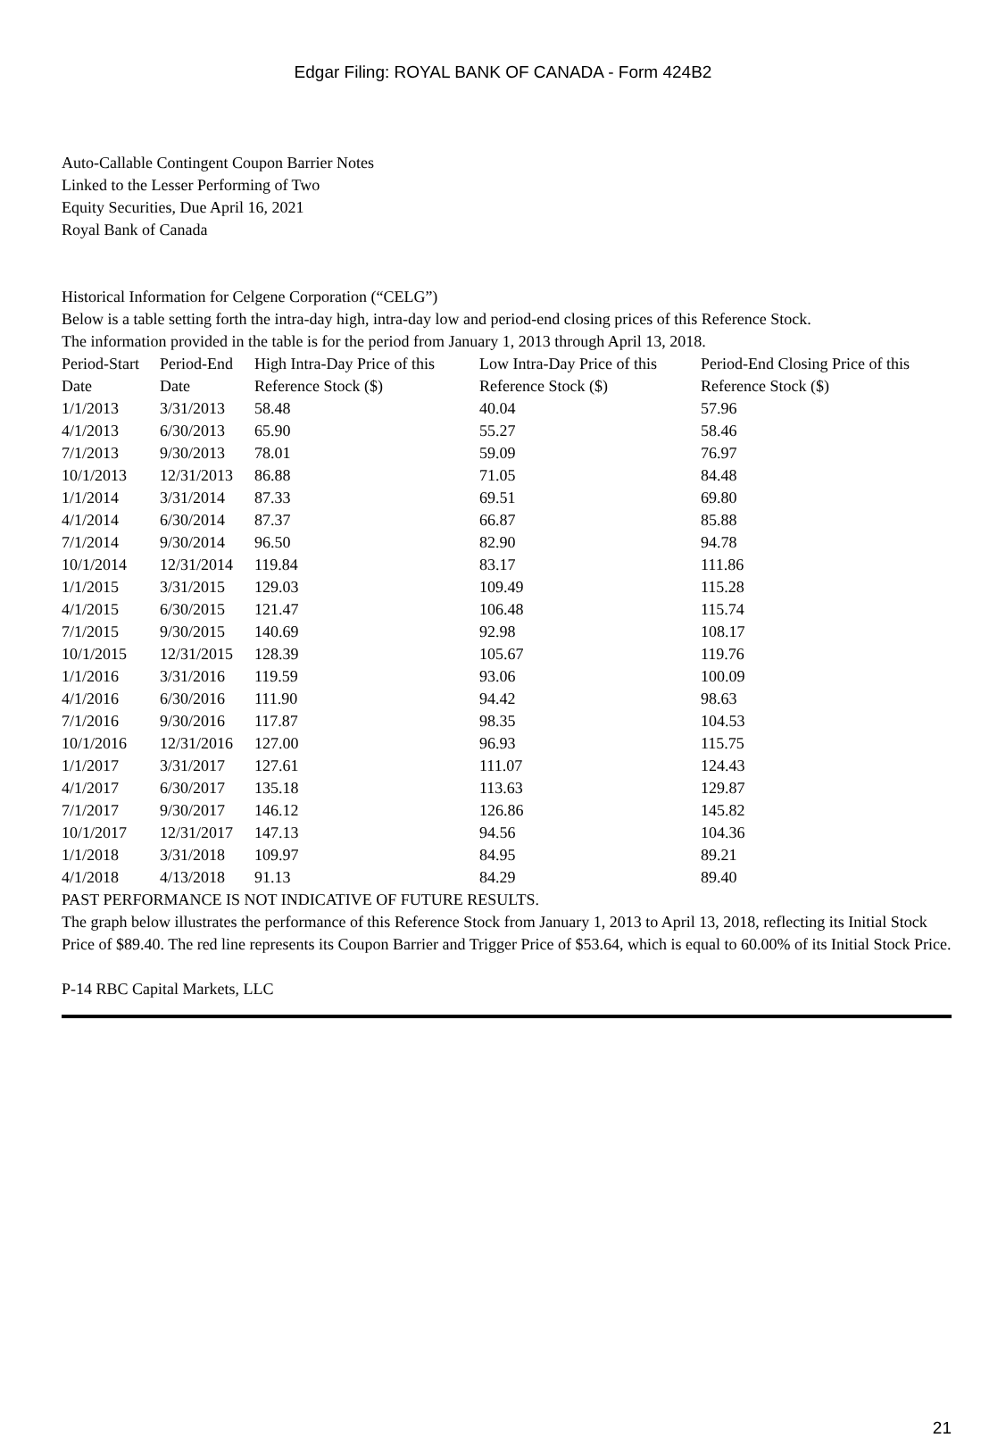Edgar Filing: ROYAL BANK OF CANADA - Form 424B2
Auto-Callable Contingent Coupon Barrier Notes
Linked to the Lesser Performing of Two
Equity Securities, Due April 16, 2021
Royal Bank of Canada
Historical Information for Celgene Corporation (“CELG”)
Below is a table setting forth the intra-day high, intra-day low and period-end closing prices of this Reference Stock.
The information provided in the table is for the period from January 1, 2013 through April 13, 2018.
| Period-Start Date | Period-End Date | High Intra-Day Price of this Reference Stock ($) | Low Intra-Day Price of this Reference Stock ($) | Period-End Closing Price of this Reference Stock ($) |
| --- | --- | --- | --- | --- |
| 1/1/2013 | 3/31/2013 | 58.48 | 40.04 | 57.96 |
| 4/1/2013 | 6/30/2013 | 65.90 | 55.27 | 58.46 |
| 7/1/2013 | 9/30/2013 | 78.01 | 59.09 | 76.97 |
| 10/1/2013 | 12/31/2013 | 86.88 | 71.05 | 84.48 |
| 1/1/2014 | 3/31/2014 | 87.33 | 69.51 | 69.80 |
| 4/1/2014 | 6/30/2014 | 87.37 | 66.87 | 85.88 |
| 7/1/2014 | 9/30/2014 | 96.50 | 82.90 | 94.78 |
| 10/1/2014 | 12/31/2014 | 119.84 | 83.17 | 111.86 |
| 1/1/2015 | 3/31/2015 | 129.03 | 109.49 | 115.28 |
| 4/1/2015 | 6/30/2015 | 121.47 | 106.48 | 115.74 |
| 7/1/2015 | 9/30/2015 | 140.69 | 92.98 | 108.17 |
| 10/1/2015 | 12/31/2015 | 128.39 | 105.67 | 119.76 |
| 1/1/2016 | 3/31/2016 | 119.59 | 93.06 | 100.09 |
| 4/1/2016 | 6/30/2016 | 111.90 | 94.42 | 98.63 |
| 7/1/2016 | 9/30/2016 | 117.87 | 98.35 | 104.53 |
| 10/1/2016 | 12/31/2016 | 127.00 | 96.93 | 115.75 |
| 1/1/2017 | 3/31/2017 | 127.61 | 111.07 | 124.43 |
| 4/1/2017 | 6/30/2017 | 135.18 | 113.63 | 129.87 |
| 7/1/2017 | 9/30/2017 | 146.12 | 126.86 | 145.82 |
| 10/1/2017 | 12/31/2017 | 147.13 | 94.56 | 104.36 |
| 1/1/2018 | 3/31/2018 | 109.97 | 84.95 | 89.21 |
| 4/1/2018 | 4/13/2018 | 91.13 | 84.29 | 89.40 |
PAST PERFORMANCE IS NOT INDICATIVE OF FUTURE RESULTS.
The graph below illustrates the performance of this Reference Stock from January 1, 2013 to April 13, 2018, reflecting its Initial Stock Price of $89.40. The red line represents its Coupon Barrier and Trigger Price of $53.64, which is equal to 60.00% of its Initial Stock Price.
P-14 RBC Capital Markets, LLC
21